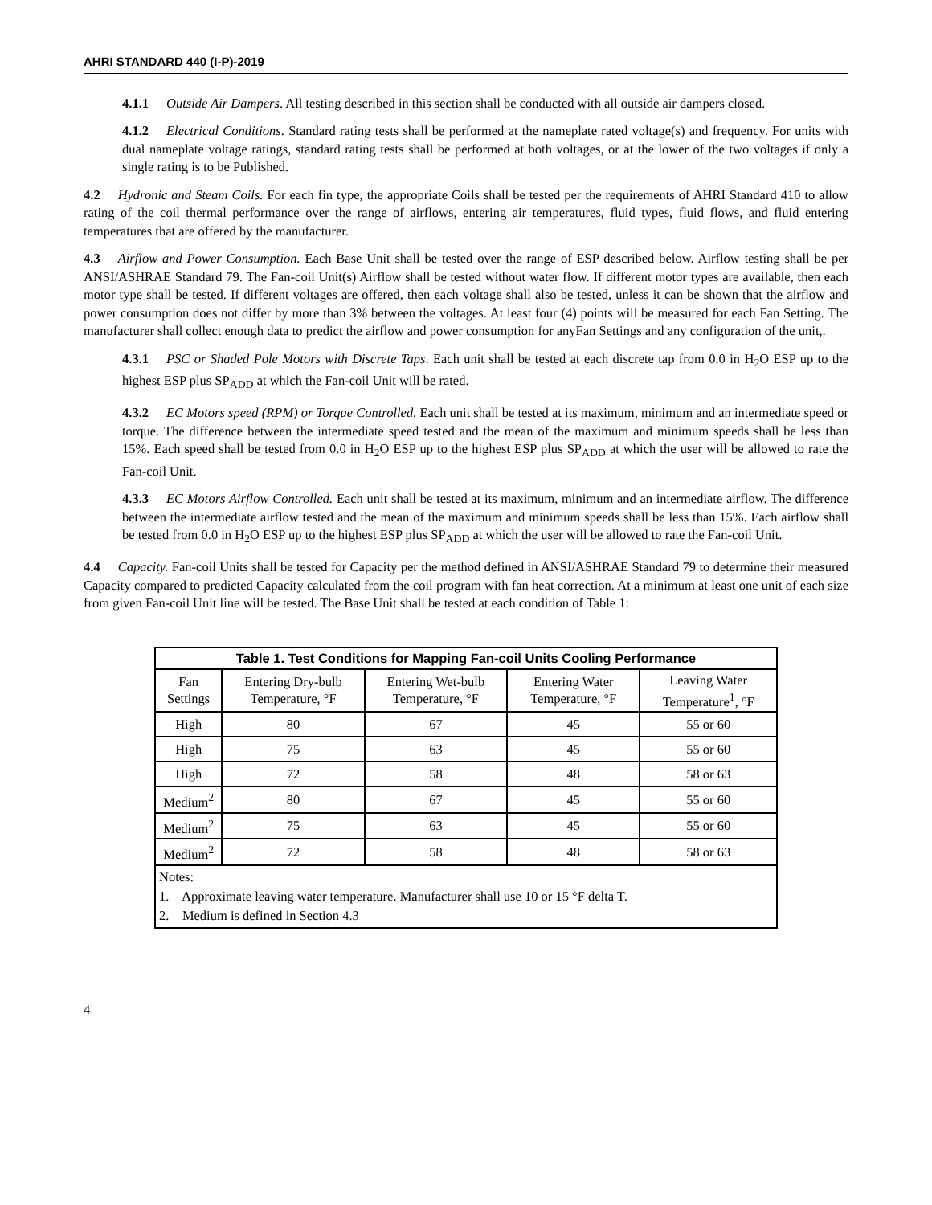AHRI STANDARD 440 (I-P)-2019
4.1.1 Outside Air Dampers. All testing described in this section shall be conducted with all outside air dampers closed.
4.1.2 Electrical Conditions. Standard rating tests shall be performed at the nameplate rated voltage(s) and frequency. For units with dual nameplate voltage ratings, standard rating tests shall be performed at both voltages, or at the lower of the two voltages if only a single rating is to be Published.
4.2 Hydronic and Steam Coils. For each fin type, the appropriate Coils shall be tested per the requirements of AHRI Standard 410 to allow rating of the coil thermal performance over the range of airflows, entering air temperatures, fluid types, fluid flows, and fluid entering temperatures that are offered by the manufacturer.
4.3 Airflow and Power Consumption. Each Base Unit shall be tested over the range of ESP described below. Airflow testing shall be per ANSI/ASHRAE Standard 79. The Fan-coil Unit(s) Airflow shall be tested without water flow. If different motor types are available, then each motor type shall be tested. If different voltages are offered, then each voltage shall also be tested, unless it can be shown that the airflow and power consumption does not differ by more than 3% between the voltages. At least four (4) points will be measured for each Fan Setting. The manufacturer shall collect enough data to predict the airflow and power consumption for anyFan Settings and any configuration of the unit,.
4.3.1 PSC or Shaded Pole Motors with Discrete Taps. Each unit shall be tested at each discrete tap from 0.0 in H<sub>2</sub>O ESP up to the highest ESP plus SP<sub>ADD</sub> at which the Fan-coil Unit will be rated.
4.3.2 EC Motors speed (RPM) or Torque Controlled. Each unit shall be tested at its maximum, minimum and an intermediate speed or torque. The difference between the intermediate speed tested and the mean of the maximum and minimum speeds shall be less than 15%. Each speed shall be tested from 0.0 in H<sub>2</sub>O ESP up to the highest ESP plus SP<sub>ADD</sub> at which the user will be allowed to rate the Fan-coil Unit.
4.3.3 EC Motors Airflow Controlled. Each unit shall be tested at its maximum, minimum and an intermediate airflow. The difference between the intermediate airflow tested and the mean of the maximum and minimum speeds shall be less than 15%. Each airflow shall be tested from 0.0 in H<sub>2</sub>O ESP up to the highest ESP plus SP<sub>ADD</sub> at which the user will be allowed to rate the Fan-coil Unit.
4.4 Capacity. Fan-coil Units shall be tested for Capacity per the method defined in ANSI/ASHRAE Standard 79 to determine their measured Capacity compared to predicted Capacity calculated from the coil program with fan heat correction. At a minimum at least one unit of each size from given Fan-coil Unit line will be tested. The Base Unit shall be tested at each condition of Table 1:
| Table 1. Test Conditions for Mapping Fan-coil Units Cooling Performance | | | | |
| --- | --- | --- | --- | --- |
| Fan Settings | Entering Dry-bulb Temperature, °F | Entering Wet-bulb Temperature, °F | Entering Water Temperature, °F | Leaving Water Temperature<sup>1</sup>, °F |
| High | 80 | 67 | 45 | 55 or 60 |
| High | 75 | 63 | 45 | 55 or 60 |
| High | 72 | 58 | 48 | 58 or 63 |
| Medium<sup>2</sup> | 80 | 67 | 45 | 55 or 60 |
| Medium<sup>2</sup> | 75 | 63 | 45 | 55 or 60 |
| Medium<sup>2</sup> | 72 | 58 | 48 | 58 or 63 |
| Notes: 1. Approximate leaving water temperature. Manufacturer shall use 10 or 15 °F delta T. 2. Medium is defined in Section 4.3 | | | | |
4